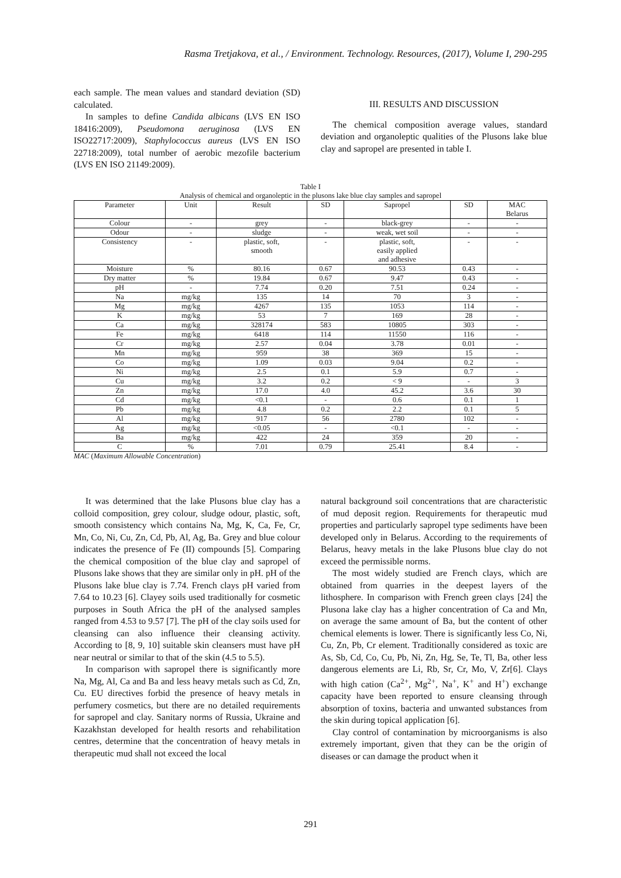Rasma Tretjakova, et al., / Environment. Technology. Resources, (2017), Volume I, 290-295
each sample. The mean values and standard deviation (SD) calculated.
In samples to define Candida albicans (LVS EN ISO 18416:2009), Pseudomona aeruginosa (LVS EN ISO22717:2009), Staphylococcus aureus (LVS EN ISO 22718:2009), total number of aerobic mezofile bacterium (LVS EN ISO 21149:2009).
III. RESULTS AND DISCUSSION
The chemical composition average values, standard deviation and organoleptic qualities of the Plusons lake blue clay and sapropel are presented in table I.
Table I
Analysis of chemical and organoleptic in the plusons lake blue clay samples and sapropel
| Parameter | Unit | Result | SD | Sapropel | SD | MAC Belarus |
| --- | --- | --- | --- | --- | --- | --- |
| Colour | - | grey | - | black-grey | - | - |
| Odour | - | sludge | - | weak, wet soil | - | - |
| Consistency | - | plastic, soft, smooth | - | plastic, soft, easily applied and adhesive | - | - |
| Moisture | % | 80.16 | 0.67 | 90.53 | 0.43 | - |
| Dry matter | % | 19.84 | 0.67 | 9.47 | 0.43 | - |
| pH | - | 7.74 | 0.20 | 7.51 | 0.24 | - |
| Na | mg/kg | 135 | 14 | 70 | 3 | - |
| Mg | mg/kg | 4267 | 135 | 1053 | 114 | - |
| K | mg/kg | 53 | 7 | 169 | 28 | - |
| Ca | mg/kg | 328174 | 583 | 10805 | 303 | - |
| Fe | mg/kg | 6418 | 114 | 11550 | 116 | - |
| Cr | mg/kg | 2.57 | 0.04 | 3.78 | 0.01 | - |
| Mn | mg/kg | 959 | 38 | 369 | 15 | - |
| Co | mg/kg | 1.09 | 0.03 | 9.04 | 0.2 | - |
| Ni | mg/kg | 2.5 | 0.1 | 5.9 | 0.7 | - |
| Cu | mg/kg | 3.2 | 0.2 | < 9 | - | 3 |
| Zn | mg/kg | 17.0 | 4.0 | 45.2 | 3.6 | 30 |
| Cd | mg/kg | <0.1 | - | 0.6 | 0.1 | 1 |
| Pb | mg/kg | 4.8 | 0.2 | 2.2 | 0.1 | 5 |
| Al | mg/kg | 917 | 56 | 2780 | 102 | - |
| Ag | mg/kg | <0.05 | - | <0.1 | - | - |
| Ba | mg/kg | 422 | 24 | 359 | 20 | - |
| C | % | 7.01 | 0.79 | 25.41 | 8.4 | - |
MAC (Maximum Allowable Concentration)
It was determined that the lake Plusons blue clay has a colloid composition, grey colour, sludge odour, plastic, soft, smooth consistency which contains Na, Mg, K, Ca, Fe, Cr, Mn, Co, Ni, Cu, Zn, Cd, Pb, Al, Ag, Ba. Grey and blue colour indicates the presence of Fe (II) compounds [5]. Comparing the chemical composition of the blue clay and sapropel of Plusons lake shows that they are similar only in pH. pH of the Plusons lake blue clay is 7.74. French clays pH varied from 7.64 to 10.23 [6]. Clayey soils used traditionally for cosmetic purposes in South Africa the pH of the analysed samples ranged from 4.53 to 9.57 [7]. The pH of the clay soils used for cleansing can also influence their cleansing activity. According to [8, 9, 10] suitable skin cleansers must have pH near neutral or similar to that of the skin (4.5 to 5.5).
In comparison with sapropel there is significantly more Na, Mg, Al, Ca and Ba and less heavy metals such as Cd, Zn, Cu. EU directives forbid the presence of heavy metals in perfumery cosmetics, but there are no detailed requirements for sapropel and clay. Sanitary norms of Russia, Ukraine and Kazakhstan developed for health resorts and rehabilitation centres, determine that the concentration of heavy metals in therapeutic mud shall not exceed the local
natural background soil concentrations that are characteristic of mud deposit region. Requirements for therapeutic mud properties and particularly sapropel type sediments have been developed only in Belarus. According to the requirements of Belarus, heavy metals in the lake Plusons blue clay do not exceed the permissible norms.
The most widely studied are French clays, which are obtained from quarries in the deepest layers of the lithosphere. In comparison with French green clays [24] the Plusona lake clay has a higher concentration of Ca and Mn, on average the same amount of Ba, but the content of other chemical elements is lower. There is significantly less Co, Ni, Cu, Zn, Pb, Cr element. Traditionally considered as toxic are As, Sb, Cd, Co, Cu, Pb, Ni, Zn, Hg, Se, Te, Tl, Ba, other less dangerous elements are Li, Rb, Sr, Cr, Mo, V, Zr[6]. Clays with high cation (Ca<sup>2+</sup>, Mg<sup>2+</sup>, Na<sup>+</sup>, K<sup>+</sup> and H<sup>+</sup>) exchange capacity have been reported to ensure cleansing through absorption of toxins, bacteria and unwanted substances from the skin during topical application [6].
Clay control of contamination by microorganisms is also extremely important, given that they can be the origin of diseases or can damage the product when it
291